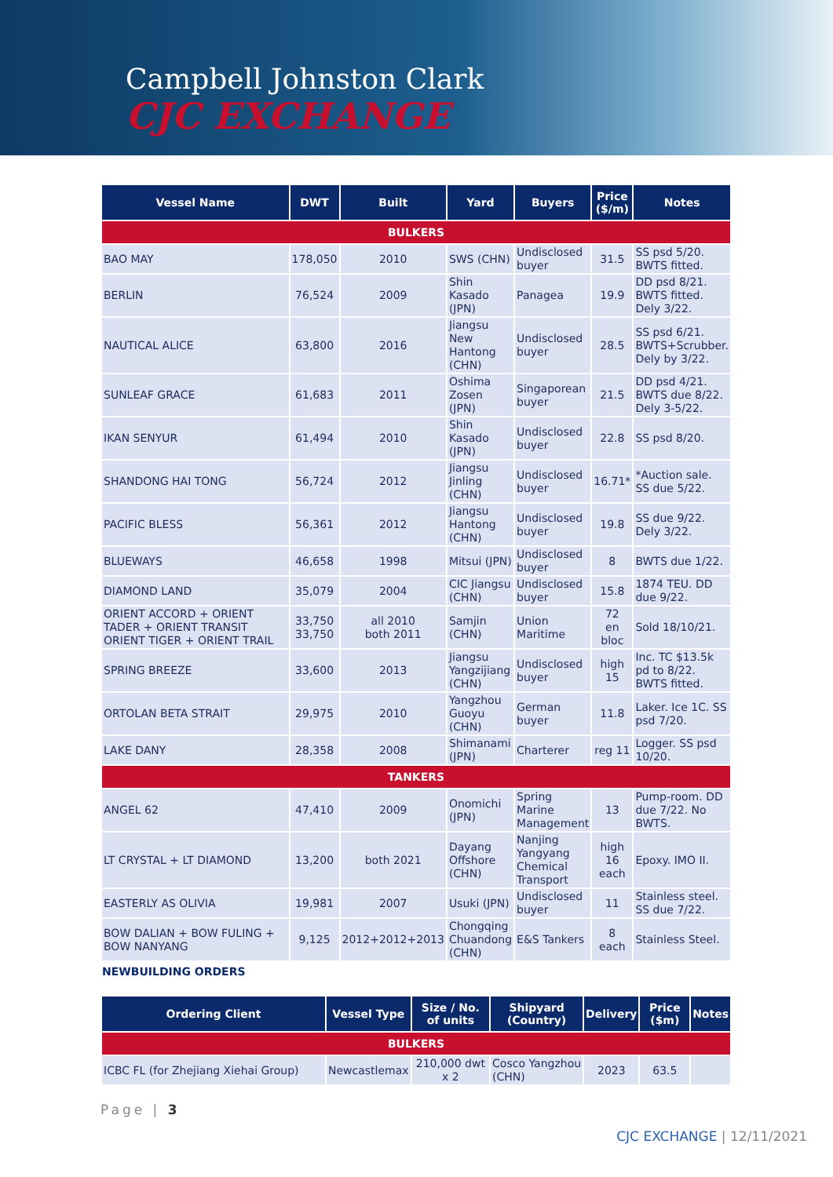Campbell Johnston Clark
CJC EXCHANGE
| Vessel Name | DWT | Built | Yard | Buyers | Price ($/m) | Notes |
| --- | --- | --- | --- | --- | --- | --- |
| BULKERS | | | | | | |
| BAO MAY | 178,050 | 2010 | SWS (CHN) | Undisclosed buyer | 31.5 | SS psd 5/20. BWTS fitted. |
| BERLIN | 76,524 | 2009 | Shin Kasado (JPN) | Panagea | 19.9 | DD psd 8/21. BWTS fitted. Dely 3/22. |
| NAUTICAL ALICE | 63,800 | 2016 | Jiangsu New Hantong (CHN) | Undisclosed buyer | 28.5 | SS psd 6/21. BWTS+Scrubber. Dely by 3/22. |
| SUNLEAF GRACE | 61,683 | 2011 | Oshima Zosen (JPN) | Singaporean buyer | 21.5 | DD psd 4/21. BWTS due 8/22. Dely 3-5/22. |
| IKAN SENYUR | 61,494 | 2010 | Shin Kasado (JPN) | Undisclosed buyer | 22.8 | SS psd 8/20. |
| SHANDONG HAI TONG | 56,724 | 2012 | Jiangsu Jinling (CHN) | Undisclosed buyer | 16.71* | *Auction sale. SS due 5/22. |
| PACIFIC BLESS | 56,361 | 2012 | Jiangsu Hantong (CHN) | Undisclosed buyer | 19.8 | SS due 9/22. Dely 3/22. |
| BLUEWAYS | 46,658 | 1998 | Mitsui (JPN) | Undisclosed buyer | 8 | BWTS due 1/22. |
| DIAMOND LAND | 35,079 | 2004 | CIC Jiangsu (CHN) | Undisclosed buyer | 15.8 | 1874 TEU. DD due 9/22. |
| ORIENT ACCORD + ORIENT TADER + ORIENT TRANSIT ORIENT TIGER + ORIENT TRAIL | 33,750 33,750 | all 2010 both 2011 | Samjin (CHN) | Union Maritime | 72 en bloc | Sold 18/10/21. |
| SPRING BREEZE | 33,600 | 2013 | Jiangsu Yangzijiang (CHN) | Undisclosed buyer | high 15 | Inc. TC $13.5k pd to 8/22. BWTS fitted. |
| ORTOLAN BETA STRAIT | 29,975 | 2010 | Yangzhou Guoyu (CHN) | German buyer | 11.8 | Laker. Ice 1C. SS psd 7/20. |
| LAKE DANY | 28,358 | 2008 | Shimanami (JPN) | Charterer | reg 11 | Logger. SS psd 10/20. |
| TANKERS | | | | | | |
| ANGEL 62 | 47,410 | 2009 | Onomichi (JPN) | Spring Marine Management | 13 | Pump-room. DD due 7/22. No BWTS. |
| LT CRYSTAL + LT DIAMOND | 13,200 | both 2021 | Dayang Offshore (CHN) | Nanjing Yangyang Chemical Transport | high 16 each | Epoxy. IMO II. |
| EASTERLY AS OLIVIA | 19,981 | 2007 | Usuki (JPN) | Undisclosed buyer | 11 | Stainless steel. SS due 7/22. |
| BOW DALIAN + BOW FULING + BOW NANYANG | 9,125 | 2012+2012+2013 | Chongqing Chuandong (CHN) | E&S Tankers | 8 each | Stainless Steel. |
NEWBUILDING ORDERS
| Ordering Client | Vessel Type | Size / No. of units | Shipyard (Country) | Delivery | Price ($m) | Notes |
| --- | --- | --- | --- | --- | --- | --- |
| BULKERS | | | | | | |
| ICBC FL (for Zhejiang Xiehai Group) | Newcastlemax | 210,000 dwt x 2 | Cosco Yangzhou (CHN) | 2023 | 63.5 | |
Page | 3
CJC EXCHANGE | 12/11/2021